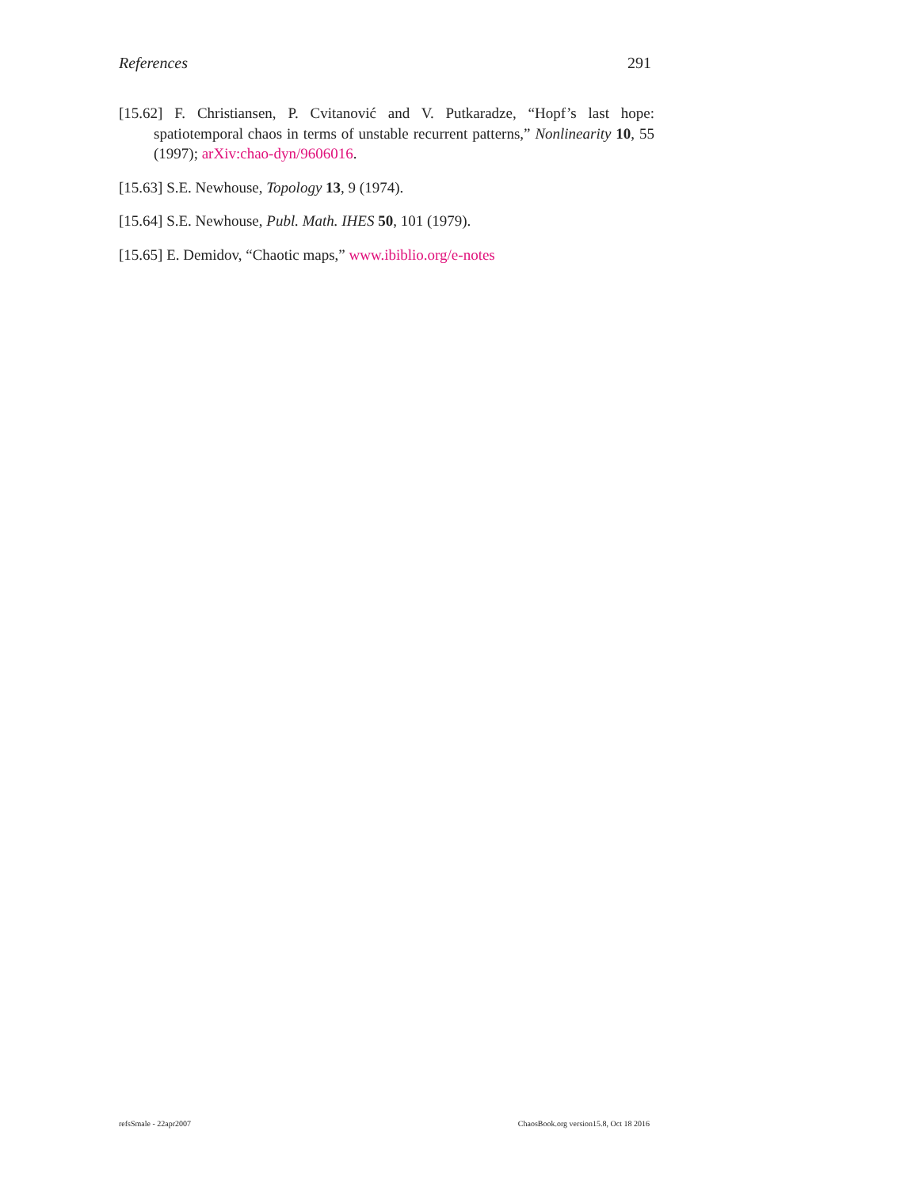References 291
[15.62] F. Christiansen, P. Cvitanović and V. Putkaradze, “Hopf’s last hope: spatiotemporal chaos in terms of unstable recurrent patterns,” Nonlinearity 10, 55 (1997); arXiv:chao-dyn/9606016.
[15.63] S.E. Newhouse, Topology 13, 9 (1974).
[15.64] S.E. Newhouse, Publ. Math. IHES 50, 101 (1979).
[15.65] E. Demidov, “Chaotic maps,” www.ibiblio.org/e-notes
refsSmale - 22apr2007 ChaosBook.org version15.8, Oct 18 2016